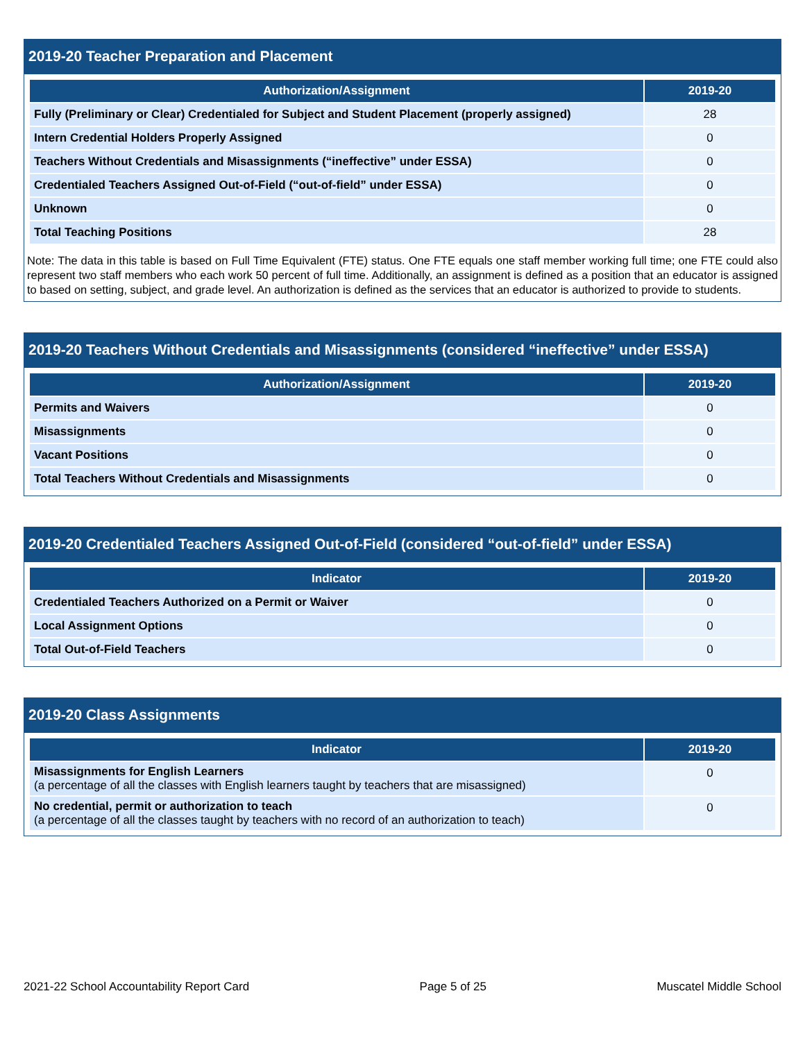2019-20 Teacher Preparation and Placement
| Authorization/Assignment | 2019-20 |
| --- | --- |
| Fully (Preliminary or Clear) Credentialed for Subject and Student Placement (properly assigned) | 28 |
| Intern Credential Holders Properly Assigned | 0 |
| Teachers Without Credentials and Misassignments (“ineffective” under ESSA) | 0 |
| Credentialed Teachers Assigned Out-of-Field (“out-of-field” under ESSA) | 0 |
| Unknown | 0 |
| Total Teaching Positions | 28 |
Note: The data in this table is based on Full Time Equivalent (FTE) status. One FTE equals one staff member working full time; one FTE could also represent two staff members who each work 50 percent of full time. Additionally, an assignment is defined as a position that an educator is assigned to based on setting, subject, and grade level. An authorization is defined as the services that an educator is authorized to provide to students.
2019-20 Teachers Without Credentials and Misassignments (considered “ineffective” under ESSA)
| Authorization/Assignment | 2019-20 |
| --- | --- |
| Permits and Waivers | 0 |
| Misassignments | 0 |
| Vacant Positions | 0 |
| Total Teachers Without Credentials and Misassignments | 0 |
2019-20 Credentialed Teachers Assigned Out-of-Field (considered “out-of-field” under ESSA)
| Indicator | 2019-20 |
| --- | --- |
| Credentialed Teachers Authorized on a Permit or Waiver | 0 |
| Local Assignment Options | 0 |
| Total Out-of-Field Teachers | 0 |
2019-20 Class Assignments
| Indicator | 2019-20 |
| --- | --- |
| Misassignments for English Learners (a percentage of all the classes with English learners taught by teachers that are misassigned) | 0 |
| No credential, permit or authorization to teach (a percentage of all the classes taught by teachers with no record of an authorization to teach) | 0 |
2021-22 School Accountability Report Card Page 5 of 25 Muscatel Middle School